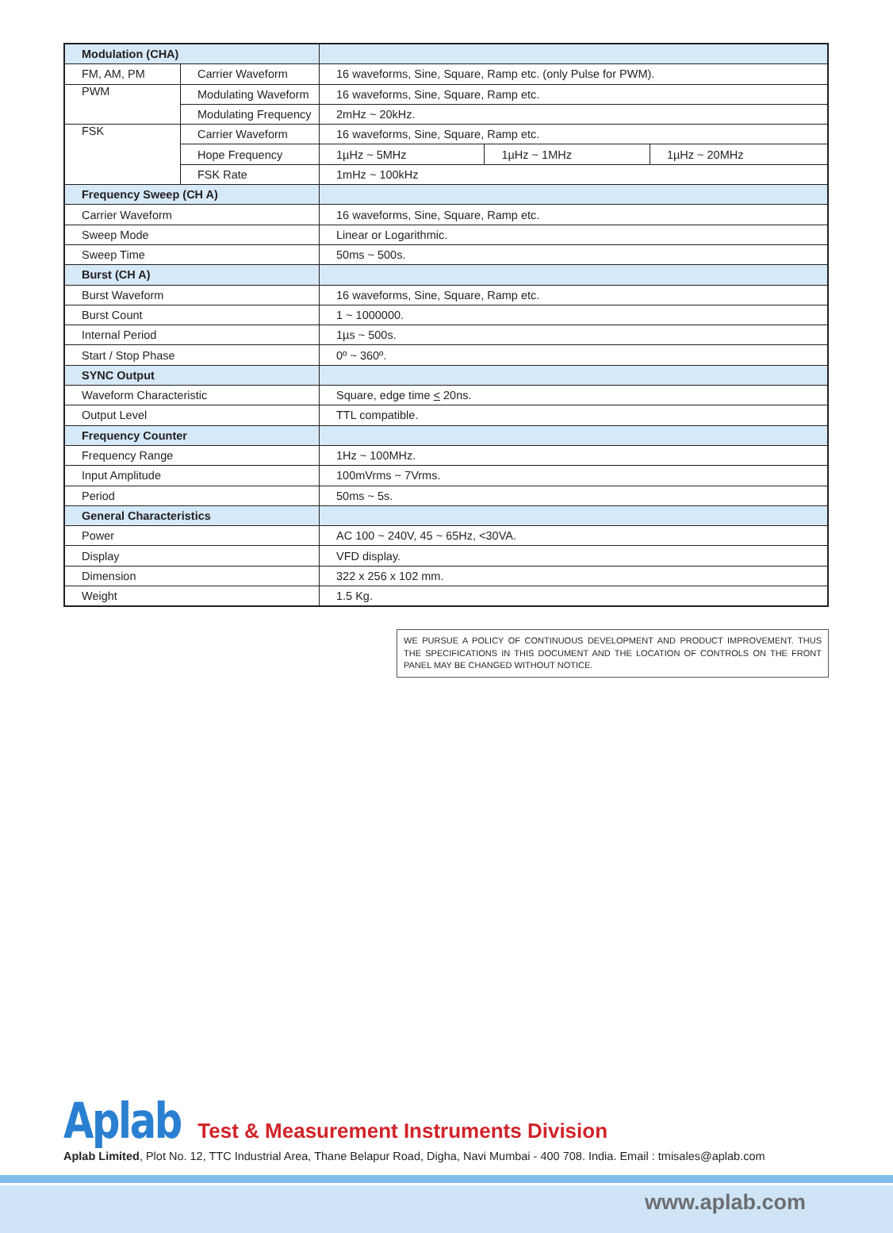| Modulation (CHA) | | | | |
| --- | --- | --- | --- | --- |
| FM, AM, PM | Carrier Waveform | 16 waveforms, Sine, Square, Ramp etc. (only Pulse for PWM). | | |
| PWM | Modulating Waveform | 16 waveforms, Sine, Square, Ramp etc. | | |
| | Modulating Frequency | 2mHz ~ 20kHz. | | |
| FSK | Carrier Waveform | 16 waveforms, Sine, Square, Ramp etc. | | |
| | Hope Frequency | 1µHz ~ 5MHz | 1µHz ~ 1MHz | 1µHz ~ 20MHz |
| | FSK Rate | 1mHz ~ 100kHz | | |
| Frequency Sweep (CH A) | | | | |
| Carrier Waveform | | 16 waveforms, Sine, Square, Ramp etc. | | |
| Sweep Mode | | Linear or Logarithmic. | | |
| Sweep Time | | 50ms ~ 500s. | | |
| Burst (CH A) | | | | |
| Burst Waveform | | 16 waveforms, Sine, Square, Ramp etc. | | |
| Burst Count | | 1 ~ 1000000. | | |
| Internal Period | | 1µs ~ 500s. | | |
| Start / Stop Phase | | 0º ~ 360º. | | |
| SYNC Output | | | | |
| Waveform Characteristic | | Square, edge time < 20ns. | | |
| Output Level | | TTL compatible. | | |
| Frequency Counter | | | | |
| Frequency Range | | 1Hz ~ 100MHz. | | |
| Input Amplitude | | 100mVrms ~ 7Vrms. | | |
| Period | | 50ms ~ 5s. | | |
| General Characteristics | | | | |
| Power | | AC 100 ~ 240V, 45 ~ 65Hz, <30VA. | | |
| Display | | VFD display. | | |
| Dimension | | 322 x 256 x 102 mm. | | |
| Weight | | 1.5 Kg. | | |
WE PURSUE A POLICY OF CONTINUOUS DEVELOPMENT AND PRODUCT IMPROVEMENT. THUS THE SPECIFICATIONS IN THIS DOCUMENT AND THE LOCATION OF CONTROLS ON THE FRONT PANEL MAY BE CHANGED WITHOUT NOTICE.
Aplab Test & Measurement Instruments Division
Aplab Limited, Plot No. 12, TTC Industrial Area, Thane Belapur Road, Digha, Navi Mumbai - 400 708. India. Email : tmisales@aplab.com
www.aplab.com